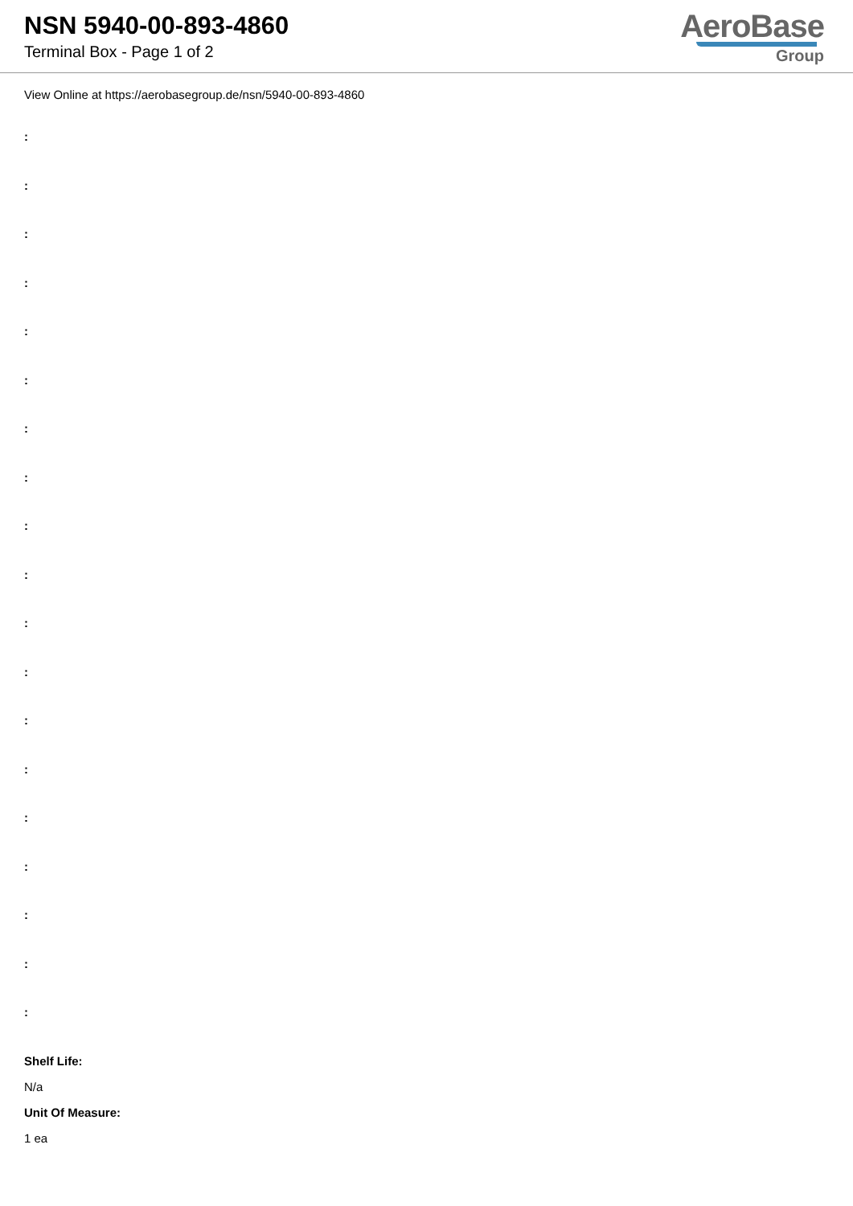NSN 5940-00-893-4860
Terminal Box - Page 1 of 2
AeroBase
Group
View Online at https://aerobasegroup.de/nsn/5940-00-893-4860
:
:
:
:
:
:
:
:
:
:
:
:
:
:
:
:
:
:
:
Shelf Life:
N/a
Unit Of Measure:
1 ea